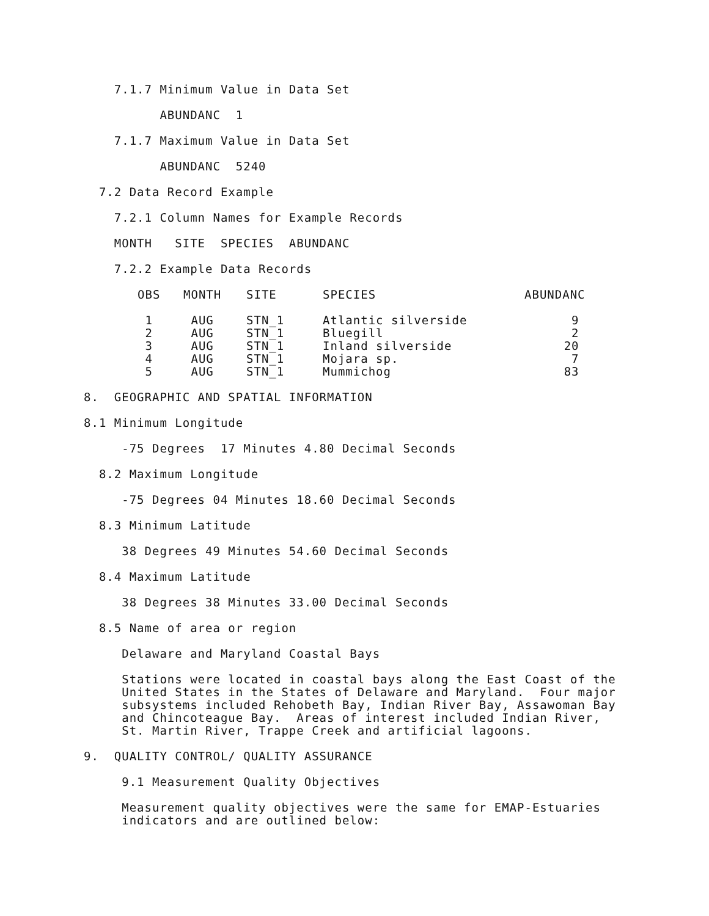7.1.7 Minimum Value in Data Set
ABUNDANC 1
7.1.7 Maximum Value in Data Set
ABUNDANC 5240
7.2 Data Record Example
7.2.1 Column Names for Example Records
MONTH SITE SPECIES ABUNDANC
7.2.2 Example Data Records
| OBS | MONTH | SITE | SPECIES | ABUNDANC |
| --- | --- | --- | --- | --- |
| 1 | AUG | STN_1 | Atlantic silverside | 9 |
| 2 | AUG | STN_1 | Bluegill | 2 |
| 3 | AUG | STN_1 | Inland silverside | 20 |
| 4 | AUG | STN_1 | Mojara sp. | 7 |
| 5 | AUG | STN_1 | Mummichog | 83 |
8. GEOGRAPHIC AND SPATIAL INFORMATION
8.1 Minimum Longitude
-75 Degrees 17 Minutes 4.80 Decimal Seconds
8.2 Maximum Longitude
-75 Degrees 04 Minutes 18.60 Decimal Seconds
8.3 Minimum Latitude
38 Degrees 49 Minutes 54.60 Decimal Seconds
8.4 Maximum Latitude
38 Degrees 38 Minutes 33.00 Decimal Seconds
8.5 Name of area or region
Delaware and Maryland Coastal Bays
Stations were located in coastal bays along the East Coast of the United States in the States of Delaware and Maryland. Four major subsystems included Rehobeth Bay, Indian River Bay, Assawoman Bay and Chincoteague Bay. Areas of interest included Indian River, St. Martin River, Trappe Creek and artificial lagoons.
9. QUALITY CONTROL/ QUALITY ASSURANCE
9.1 Measurement Quality Objectives
Measurement quality objectives were the same for EMAP-Estuaries indicators and are outlined below: